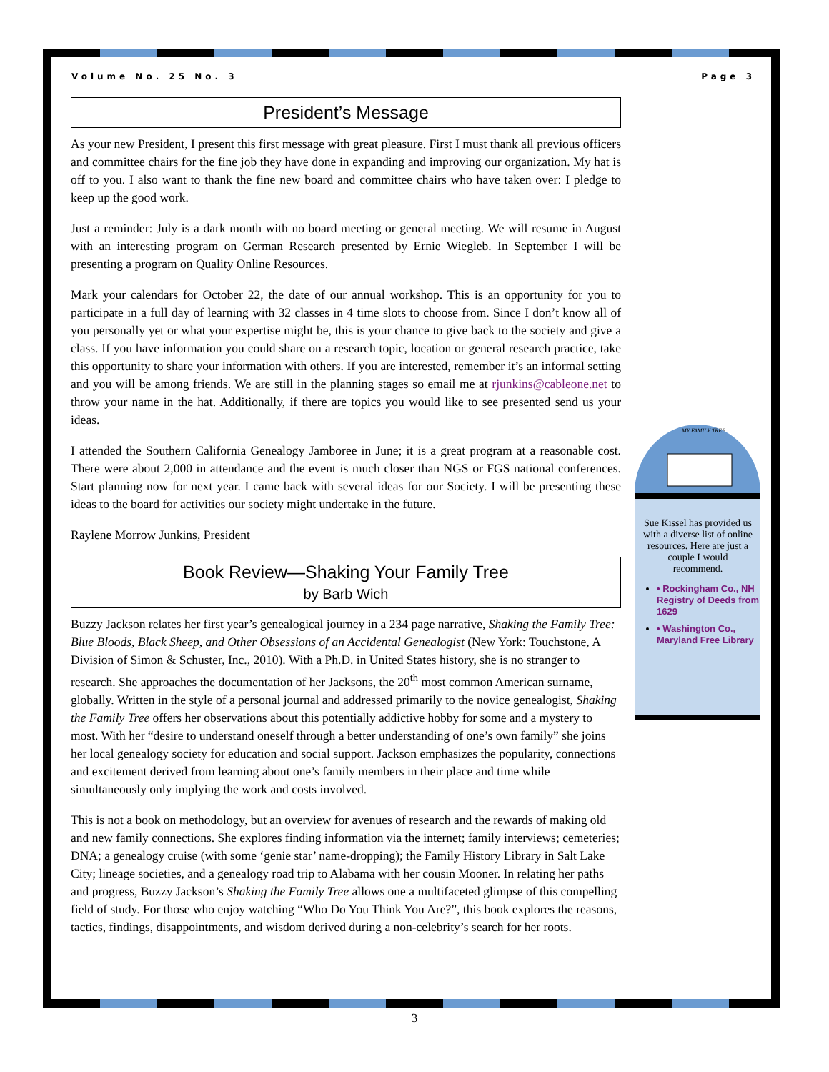Volume No. 25 No. 3 Page 3
President’s Message
As your new President, I present this first message with great pleasure. First I must thank all previous officers and committee chairs for the fine job they have done in expanding and improving our organization. My hat is off to you. I also want to thank the fine new board and committee chairs who have taken over: I pledge to keep up the good work.
Just a reminder: July is a dark month with no board meeting or general meeting. We will resume in August with an interesting program on German Research presented by Ernie Wiegleb. In September I will be presenting a program on Quality Online Resources.
Mark your calendars for October 22, the date of our annual workshop. This is an opportunity for you to participate in a full day of learning with 32 classes in 4 time slots to choose from. Since I don’t know all of you personally yet or what your expertise might be, this is your chance to give back to the society and give a class. If you have information you could share on a research topic, location or general research practice, take this opportunity to share your information with others. If you are interested, remember it’s an informal setting and you will be among friends. We are still in the planning stages so email me at rjunkins@cableone.net to throw your name in the hat. Additionally, if there are topics you would like to see presented send us your ideas.
I attended the Southern California Genealogy Jamboree in June; it is a great program at a reasonable cost. There were about 2,000 in attendance and the event is much closer than NGS or FGS national conferences. Start planning now for next year. I came back with several ideas for our Society. I will be presenting these ideas to the board for activities our society might undertake in the future.
Raylene Morrow Junkins, President
Book Review—Shaking Your Family Tree
by Barb Wich
Buzzy Jackson relates her first year’s genealogical journey in a 234 page narrative, Shaking the Family Tree: Blue Bloods, Black Sheep, and Other Obsessions of an Accidental Genealogist (New York: Touchstone, A Division of Simon & Schuster, Inc., 2010). With a Ph.D. in United States history, she is no stranger to research. She approaches the documentation of her Jacksons, the 20<sup>th</sup> most common American surname, globally. Written in the style of a personal journal and addressed primarily to the novice genealogist, Shaking the Family Tree offers her observations about this potentially addictive hobby for some and a mystery to most. With her “desire to understand oneself through a better understanding of one’s own family” she joins her local genealogy society for education and social support. Jackson emphasizes the popularity, connections and excitement derived from learning about one’s family members in their place and time while simultaneously only implying the work and costs involved.
This is not a book on methodology, but an overview for avenues of research and the rewards of making old and new family connections. She explores finding information via the internet; family interviews; cemeteries; DNA; a genealogy cruise (with some ‘genie star’ name-dropping); the Family History Library in Salt Lake City; lineage societies, and a genealogy road trip to Alabama with her cousin Mooner. In relating her paths and progress, Buzzy Jackson’s Shaking the Family Tree allows one a multifaceted glimpse of this compelling field of study. For those who enjoy watching “Who Do You Think You Are?”, this book explores the reasons, tactics, findings, disappointments, and wisdom derived during a non-celebrity’s search for her roots.
MY FAMILY TREE
Sue Kissel has provided us with a diverse list of online resources. Here are just a couple I would recommend.
• Rockingham Co., NH Registry of Deeds from 1629
• Washington Co., Maryland Free Library
3